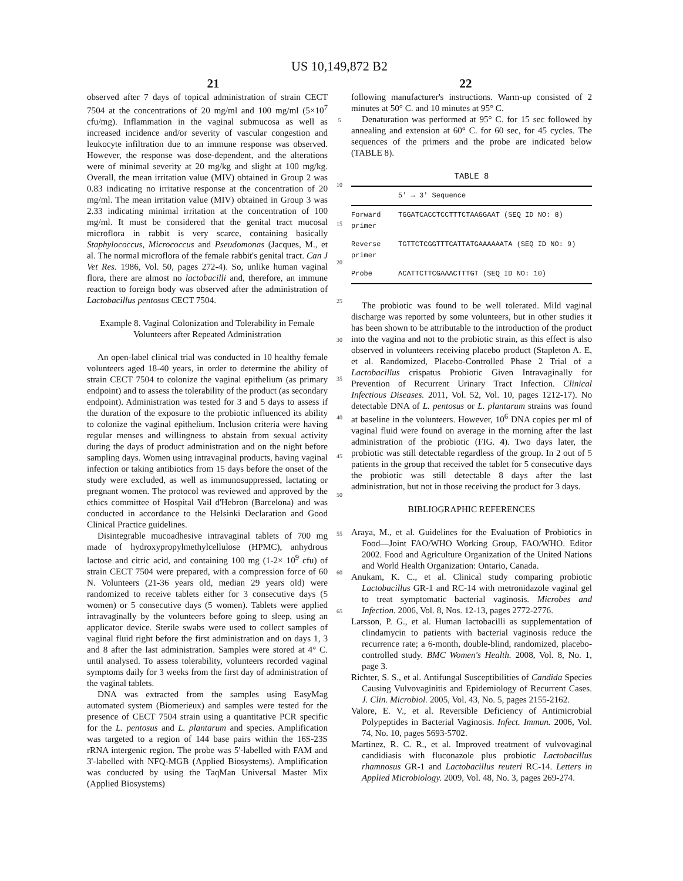US 10,149,872 B2
21 22
observed after 7 days of topical administration of strain CECT 7504 at the concentrations of 20 mg/ml and 100 mg/ml (5×10<sup>7</sup> cfu/mg). Inflammation in the vaginal submucosa as well as increased incidence and/or severity of vascular congestion and leukocyte infiltration due to an immune response was observed. However, the response was dose-dependent, and the alterations were of minimal severity at 20 mg/kg and slight at 100 mg/kg. Overall, the mean irritation value (MIV) obtained in Group 2 was 0.83 indicating no irritative response at the concentration of 20 mg/ml. The mean irritation value (MIV) obtained in Group 3 was 2.33 indicating minimal irritation at the concentration of 100 mg/ml. It must be considered that the genital tract mucosal microflora in rabbit is very scarce, containing basically Staphylococcus, Micrococcus and Pseudomonas (Jacques, M., et al. The normal microflora of the female rabbit's genital tract. Can J Vet Res. 1986, Vol. 50, pages 272-4). So, unlike human vaginal flora, there are almost no lactobacilli and, therefore, an immune reaction to foreign body was observed after the administration of Lactobacillus pentosus CECT 7504.
Example 8. Vaginal Colonization and Tolerability in Female Volunteers after Repeated Administration
An open-label clinical trial was conducted in 10 healthy female volunteers aged 18-40 years, in order to determine the ability of strain CECT 7504 to colonize the vaginal epithelium (as primary endpoint) and to assess the tolerability of the product (as secondary endpoint). Administration was tested for 3 and 5 days to assess if the duration of the exposure to the probiotic influenced its ability to colonize the vaginal epithelium. Inclusion criteria were having regular menses and willingness to abstain from sexual activity during the days of product administration and on the night before sampling days. Women using intravaginal products, having vaginal infection or taking antibiotics from 15 days before the onset of the study were excluded, as well as immunosuppressed, lactating or pregnant women. The protocol was reviewed and approved by the ethics committee of Hospital Vail d'Hebron (Barcelona) and was conducted in accordance to the Helsinki Declaration and Good Clinical Practice guidelines.
Disintegrable mucoadhesive intravaginal tablets of 700 mg made of hydroxypropylmethylcellulose (HPMC), anhydrous lactose and citric acid, and containing 100 mg (1-2× 10<sup>9</sup> cfu) of strain CECT 7504 were prepared, with a compression force of 60 N. Volunteers (21-36 years old, median 29 years old) were randomized to receive tablets either for 3 consecutive days (5 women) or 5 consecutive days (5 women). Tablets were applied intravaginally by the volunteers before going to sleep, using an applicator device. Sterile swabs were used to collect samples of vaginal fluid right before the first administration and on days 1, 3 and 8 after the last administration. Samples were stored at 4° C. until analysed. To assess tolerability, volunteers recorded vaginal symptoms daily for 3 weeks from the first day of administration of the vaginal tablets.
DNA was extracted from the samples using EasyMag automated system (Biomerieux) and samples were tested for the presence of CECT 7504 strain using a quantitative PCR specific for the L. pentosus and L. plantarum and species. Amplification was targeted to a region of 144 base pairs within the 16S-23S rRNA intergenic region. The probe was 5'-labelled with FAM and 3'-labelled with NFQ-MGB (Applied Biosystems). Amplification was conducted by using the TaqMan Universal Master Mix (Applied Biosystems)
5
10
15
20
25
30
35
40
45
50
55
60
65
following manufacturer's instructions. Warm-up consisted of 2 minutes at 50° C. and 10 minutes at 95° C.
Denaturation was performed at 95° C. for 15 sec followed by annealing and extension at 60° C. for 60 sec, for 45 cycles. The sequences of the primers and the probe are indicated below (TABLE 8).
TABLE 8
| | 5' → 3' Sequence |
| --- | --- |
| Forward primer | TGGATCACCTCCTTTCTAAGGAAT (SEQ ID NO: 8) |
| Reverse primer | TGTTCTCGGTTTCATTATGAAAAAATA (SEQ ID NO: 9) |
| Probe | ACATTCTTCGAAACTTTGT (SEQ ID NO: 10) |
The probiotic was found to be well tolerated. Mild vaginal discharge was reported by some volunteers, but in other studies it has been shown to be attributable to the introduction of the product into the vagina and not to the probiotic strain, as this effect is also observed in volunteers receiving placebo product (Stapleton A. E, et al. Randomized, Placebo-Controlled Phase 2 Trial of a Lactobacillus crispatus Probiotic Given Intravaginally for Prevention of Recurrent Urinary Tract Infection. Clinical Infectious Diseases. 2011, Vol. 52, Vol. 10, pages 1212-17). No detectable DNA of L. pentosus or L. plantarum strains was found at baseline in the volunteers. However, 10<sup>6</sup> DNA copies per ml of vaginal fluid were found on average in the morning after the last administration of the probiotic (FIG. 4). Two days later, the probiotic was still detectable regardless of the group. In 2 out of 5 patients in the group that received the tablet for 5 consecutive days the probiotic was still detectable 8 days after the last administration, but not in those receiving the product for 3 days.
BIBLIOGRAPHIC REFERENCES
Araya, M., et al. Guidelines for the Evaluation of Probiotics in Food—Joint FAO/WHO Working Group, FAO/WHO. Editor 2002. Food and Agriculture Organization of the United Nations and World Health Organization: Ontario, Canada.
Anukam, K. C., et al. Clinical study comparing probiotic Lactobacillus GR-1 and RC-14 with metronidazole vaginal gel to treat symptomatic bacterial vaginosis. Microbes and Infection. 2006, Vol. 8, Nos. 12-13, pages 2772-2776.
Larsson, P. G., et al. Human lactobacilli as supplementation of clindamycin to patients with bacterial vaginosis reduce the recurrence rate; a 6-month, double-blind, randomized, placebo-controlled study. BMC Women's Health. 2008, Vol. 8, No. 1, page 3.
Richter, S. S., et al. Antifungal Susceptibilities of Candida Species Causing Vulvovaginitis and Epidemiology of Recurrent Cases. J. Clin. Microbiol. 2005, Vol. 43, No. 5, pages 2155-2162.
Valore, E. V., et al. Reversible Deficiency of Antimicrobial Polypeptides in Bacterial Vaginosis. Infect. Immun. 2006, Vol. 74, No. 10, pages 5693-5702.
Martinez, R. C. R., et al. Improved treatment of vulvovaginal candidiasis with fluconazole plus probiotic Lactobacillus rhamnosus GR-1 and Lactobacillus reuteri RC-14. Letters in Applied Microbiology. 2009, Vol. 48, No. 3, pages 269-274.